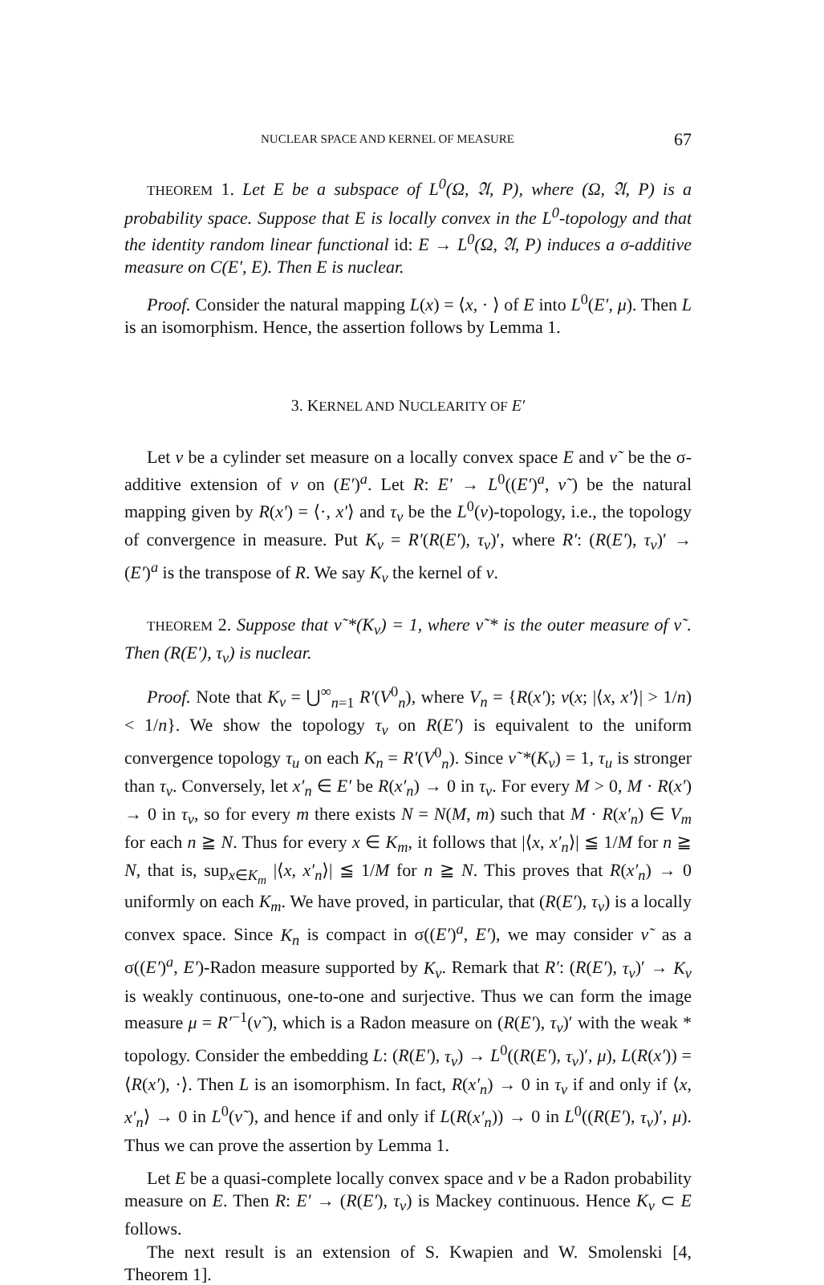NUCLEAR SPACE AND KERNEL OF MEASURE 67
THEOREM 1. Let E be a subspace of L<sup>0</sup>(Ω, 𝔄, P), where (Ω, 𝔄, P) is a probability space. Suppose that E is locally convex in the L<sup>0</sup>-topology and that the identity random linear functional id: E → L<sup>0</sup>(Ω, 𝔄, P) induces a σ-additive measure on C(E′, E). Then E is nuclear.
Proof. Consider the natural mapping L(x) = ⟨x, · ⟩ of E into L<sup>0</sup>(E′, μ). Then L is an isomorphism. Hence, the assertion follows by Lemma 1.
3. KERNEL AND NUCLEARITY OF E′
Let ν be a cylinder set measure on a locally convex space E and ν˜ be the σ-additive extension of ν on (E′)<sup>a</sup>. Let R: E′ → L<sup>0</sup>((E′)<sup>a</sup>, ν˜) be the natural mapping given by R(x′) = ⟨·, x′⟩ and τ<sub>ν</sub> be the L<sup>0</sup>(ν)-topology, i.e., the topology of convergence in measure. Put K<sub>ν</sub> = R′(R(E′), τ<sub>ν</sub>)′, where R′: (R(E′), τ<sub>ν</sub>)′ → (E′)<sup>a</sup> is the transpose of R. We say K<sub>ν</sub> the kernel of ν.
THEOREM 2. Suppose that ν˜*(K<sub>ν</sub>) = 1, where ν˜* is the outer measure of ν˜. Then (R(E′), τ<sub>ν</sub>) is nuclear.
Proof. Note that K<sub>ν</sub> = ⋃<sup>∞</sup><sub>n=1</sub> R′(V<sup>0</sup><sub>n</sub>), where V<sub>n</sub> = {R(x′); ν(x; |⟨x, x′⟩| > 1/n) < 1/n}. We show the topology τ<sub>ν</sub> on R(E′) is equivalent to the uniform convergence topology τ<sub>u</sub> on each K<sub>n</sub> = R′(V<sup>0</sup><sub>n</sub>). Since ν˜*(K<sub>ν</sub>) = 1, τ<sub>u</sub> is stronger than τ<sub>ν</sub>. Conversely, let x′<sub>n</sub> ∈ E′ be R(x′<sub>n</sub>) → 0 in τ<sub>ν</sub>. For every M > 0, M · R(x′) → 0 in τ<sub>ν</sub>, so for every m there exists N = N(M, m) such that M · R(x′<sub>n</sub>) ∈ V<sub>m</sub> for each n ≧ N. Thus for every x ∈ K<sub>m</sub>, it follows that |⟨x, x′<sub>n</sub>⟩| ≦ 1/M for n ≧ N, that is, sup<sub>x∈K<sub>m</sub></sub> |⟨x, x′<sub>n</sub>⟩| ≦ 1/M for n ≧ N. This proves that R(x′<sub>n</sub>) → 0 uniformly on each K<sub>m</sub>. We have proved, in particular, that (R(E′), τ<sub>ν</sub>) is a locally convex space. Since K<sub>n</sub> is compact in σ((E′)<sup>a</sup>, E′), we may consider ν˜ as a σ((E′)<sup>a</sup>, E′)-Radon measure supported by K<sub>ν</sub>. Remark that R′: (R(E′), τ<sub>ν</sub>)′ → K<sub>ν</sub> is weakly continuous, one-to-one and surjective. Thus we can form the image measure μ = R′<sup>−1</sup>(ν˜), which is a Radon measure on (R(E′), τ<sub>ν</sub>)′ with the weak * topology. Consider the embedding L: (R(E′), τ<sub>ν</sub>) → L<sup>0</sup>((R(E′), τ<sub>ν</sub>)′, μ), L(R(x′)) = ⟨R(x′), ·⟩. Then L is an isomorphism. In fact, R(x′<sub>n</sub>) → 0 in τ<sub>ν</sub> if and only if ⟨x, x′<sub>n</sub>⟩ → 0 in L<sup>0</sup>(ν˜), and hence if and only if L(R(x′<sub>n</sub>)) → 0 in L<sup>0</sup>((R(E′), τ<sub>ν</sub>)′, μ). Thus we can prove the assertion by Lemma 1.
Let E be a quasi-complete locally convex space and ν be a Radon probability measure on E. Then R: E′ → (R(E′), τ<sub>ν</sub>) is Mackey continuous. Hence K<sub>ν</sub> ⊂ E follows.
The next result is an extension of S. Kwapien and W. Smolenski [4, Theorem 1].